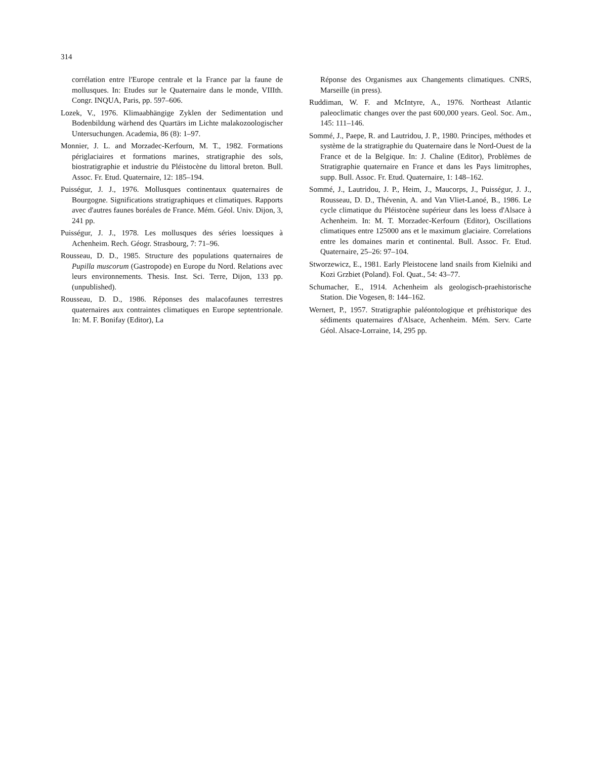314
corrélation entre l'Europe centrale et la France par la faune de mollusques. In: Etudes sur le Quaternaire dans le monde, VIIIth. Congr. INQUA, Paris, pp. 597–606.
Lozek, V., 1976. Klimaabhängige Zyklen der Sedimentation und Bodenbildung wärhend des Quartärs im Lichte malakozoologischer Untersuchungen. Academia, 86 (8): 1–97.
Monnier, J. L. and Morzadec-Kerfourn, M. T., 1982. Formations périglaciaires et formations marines, stratigraphie des sols, biostratigraphie et industrie du Pléistocène du littoral breton. Bull. Assoc. Fr. Etud. Quaternaire, 12: 185–194.
Puisségur, J. J., 1976. Mollusques continentaux quaternaires de Bourgogne. Significations stratigraphiques et climatiques. Rapports avec d'autres faunes boréales de France. Mém. Géol. Univ. Dijon, 3, 241 pp.
Puisségur, J. J., 1978. Les mollusques des séries loessiques à Achenheim. Rech. Géogr. Strasbourg, 7: 71–96.
Rousseau, D. D., 1985. Structure des populations quaternaires de Pupilla muscorum (Gastropode) en Europe du Nord. Relations avec leurs environnements. Thesis. Inst. Sci. Terre, Dijon, 133 pp. (unpublished).
Rousseau, D. D., 1986. Réponses des malacofaunes terrestres quaternaires aux contraintes climatiques en Europe septentrionale. In: M. F. Bonifay (Editor), La
Réponse des Organismes aux Changements climatiques. CNRS, Marseille (in press).
Ruddiman, W. F. and McIntyre, A., 1976. Northeast Atlantic paleoclimatic changes over the past 600,000 years. Geol. Soc. Am., 145: 111–146.
Sommé, J., Paepe, R. and Lautridou, J. P., 1980. Principes, méthodes et système de la stratigraphie du Quaternaire dans le Nord-Ouest de la France et de la Belgique. In: J. Chaline (Editor), Problèmes de Stratigraphie quaternaire en France et dans les Pays limitrophes, supp. Bull. Assoc. Fr. Etud. Quaternaire, 1: 148–162.
Sommé, J., Lautridou, J. P., Heim, J., Maucorps, J., Puisségur, J. J., Rousseau, D. D., Thévenin, A. and Van Vliet-Lanoé, B., 1986. Le cycle climatique du Pléistocène supérieur dans les loess d'Alsace à Achenheim. In: M. T. Morzadec-Kerfourn (Editor), Oscillations climatiques entre 125000 ans et le maximum glaciaire. Correlations entre les domaines marin et continental. Bull. Assoc. Fr. Etud. Quaternaire, 25–26: 97–104.
Stworzewicz, E., 1981. Early Pleistocene land snails from Kielniki and Kozi Grzbiet (Poland). Fol. Quat., 54: 43–77.
Schumacher, E., 1914. Achenheim als geologisch-praehistorische Station. Die Vogesen, 8: 144–162.
Wernert, P., 1957. Stratigraphie paléontologique et préhistorique des sédiments quaternaires d'Alsace, Achenheim. Mém. Serv. Carte Géol. Alsace-Lorraine, 14, 295 pp.